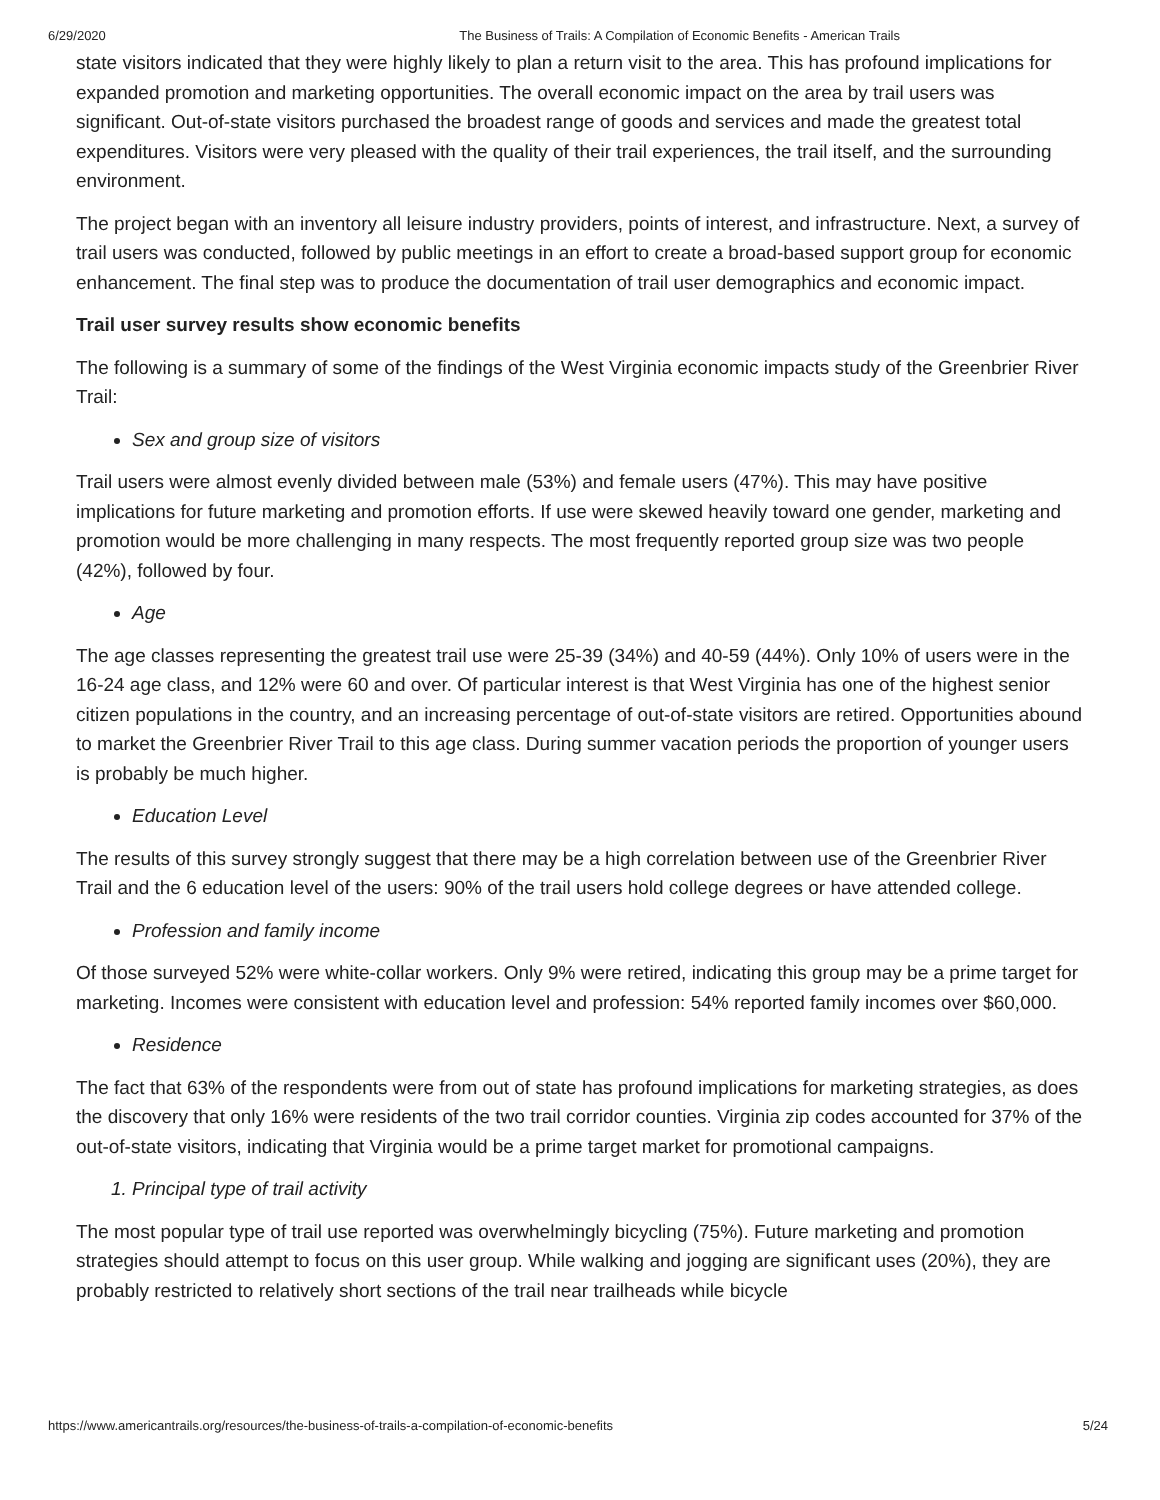6/29/2020 The Business of Trails: A Compilation of Economic Benefits - American Trails
state visitors indicated that they were highly likely to plan a return visit to the area. This has profound implications for expanded promotion and marketing opportunities. The overall economic impact on the area by trail users was significant. Out-of-state visitors purchased the broadest range of goods and services and made the greatest total expenditures. Visitors were very pleased with the quality of their trail experiences, the trail itself, and the surrounding environment.
The project began with an inventory all leisure industry providers, points of interest, and infrastructure. Next, a survey of trail users was conducted, followed by public meetings in an effort to create a broad-based support group for economic enhancement. The final step was to produce the documentation of trail user demographics and economic impact.
Trail user survey results show economic benefits
The following is a summary of some of the findings of the West Virginia economic impacts study of the Greenbrier River Trail:
Sex and group size of visitors
Trail users were almost evenly divided between male (53%) and female users (47%). This may have positive implications for future marketing and promotion efforts. If use were skewed heavily toward one gender, marketing and promotion would be more challenging in many respects. The most frequently reported group size was two people (42%), followed by four.
Age
The age classes representing the greatest trail use were 25-39 (34%) and 40-59 (44%). Only 10% of users were in the 16-24 age class, and 12% were 60 and over. Of particular interest is that West Virginia has one of the highest senior citizen populations in the country, and an increasing percentage of out-of-state visitors are retired. Opportunities abound to market the Greenbrier River Trail to this age class. During summer vacation periods the proportion of younger users is probably be much higher.
Education Level
The results of this survey strongly suggest that there may be a high correlation between use of the Greenbrier River Trail and the 6 education level of the users: 90% of the trail users hold college degrees or have attended college.
Profession and family income
Of those surveyed 52% were white-collar workers. Only 9% were retired, indicating this group may be a prime target for marketing. Incomes were consistent with education level and profession: 54% reported family incomes over $60,000.
Residence
The fact that 63% of the respondents were from out of state has profound implications for marketing strategies, as does the discovery that only 16% were residents of the two trail corridor counties. Virginia zip codes accounted for 37% of the out-of-state visitors, indicating that Virginia would be a prime target market for promotional campaigns.
1. Principal type of trail activity
The most popular type of trail use reported was overwhelmingly bicycling (75%). Future marketing and promotion strategies should attempt to focus on this user group. While walking and jogging are significant uses (20%), they are probably restricted to relatively short sections of the trail near trailheads while bicycle
https://www.americantrails.org/resources/the-business-of-trails-a-compilation-of-economic-benefits 5/24